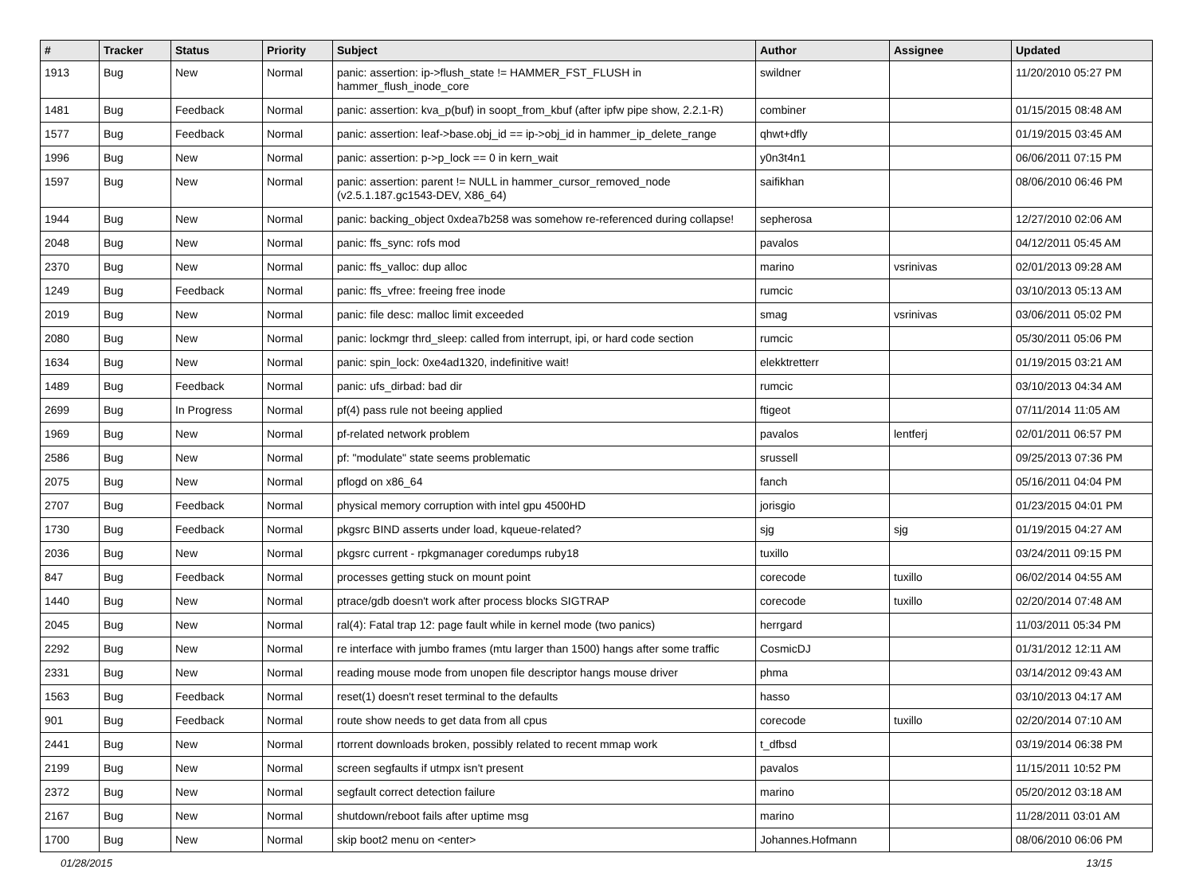| # | Tracker | Status | Priority | Subject | Author | Assignee | Updated |
| --- | --- | --- | --- | --- | --- | --- | --- |
| 1913 | Bug | New | Normal | panic: assertion: ip->flush_state != HAMMER_FST_FLUSH in hammer_flush_inode_core | swildner | | 11/20/2010 05:27 PM |
| 1481 | Bug | Feedback | Normal | panic: assertion: kva_p(buf) in soopt_from_kbuf (after ipfw pipe show, 2.2.1-R) | combiner | | 01/15/2015 08:48 AM |
| 1577 | Bug | Feedback | Normal | panic: assertion: leaf->base.obj_id == ip->obj_id in hammer_ip_delete_range | qhwt+dfly | | 01/19/2015 03:45 AM |
| 1996 | Bug | New | Normal | panic: assertion: p->p_lock == 0 in kern_wait | y0n3t4n1 | | 06/06/2011 07:15 PM |
| 1597 | Bug | New | Normal | panic: assertion: parent != NULL in hammer_cursor_removed_node (v2.5.1.187.gc1543-DEV, X86_64) | saifikhan | | 08/06/2010 06:46 PM |
| 1944 | Bug | New | Normal | panic: backing_object 0xdea7b258 was somehow re-referenced during collapse! | sepherosa | | 12/27/2010 02:06 AM |
| 2048 | Bug | New | Normal | panic: ffs_sync: rofs mod | pavalos | | 04/12/2011 05:45 AM |
| 2370 | Bug | New | Normal | panic: ffs_valloc: dup alloc | marino | vsrinivas | 02/01/2013 09:28 AM |
| 1249 | Bug | Feedback | Normal | panic: ffs_vfree: freeing free inode | rumcic | | 03/10/2013 05:13 AM |
| 2019 | Bug | New | Normal | panic: file desc: malloc limit exceeded | smag | vsrinivas | 03/06/2011 05:02 PM |
| 2080 | Bug | New | Normal | panic: lockmgr thrd_sleep: called from interrupt, ipi, or hard code section | rumcic | | 05/30/2011 05:06 PM |
| 1634 | Bug | New | Normal | panic: spin_lock: 0xe4ad1320, indefinitive wait! | elekktretterr | | 01/19/2015 03:21 AM |
| 1489 | Bug | Feedback | Normal | panic: ufs_dirbad: bad dir | rumcic | | 03/10/2013 04:34 AM |
| 2699 | Bug | In Progress | Normal | pf(4) pass rule not beeing applied | ftigeot | | 07/11/2014 11:05 AM |
| 1969 | Bug | New | Normal | pf-related network problem | pavalos | lentferj | 02/01/2011 06:57 PM |
| 2586 | Bug | New | Normal | pf: "modulate" state seems problematic | srussell | | 09/25/2013 07:36 PM |
| 2075 | Bug | New | Normal | pflogd on x86_64 | fanch | | 05/16/2011 04:04 PM |
| 2707 | Bug | Feedback | Normal | physical memory corruption with intel gpu 4500HD | jorisgio | | 01/23/2015 04:01 PM |
| 1730 | Bug | Feedback | Normal | pkgsrc BIND asserts under load, kqueue-related? | sjg | sjg | 01/19/2015 04:27 AM |
| 2036 | Bug | New | Normal | pkgsrc current - rpkgmanager coredumps ruby18 | tuxillo | | 03/24/2011 09:15 PM |
| 847 | Bug | Feedback | Normal | processes getting stuck on mount point | corecode | tuxillo | 06/02/2014 04:55 AM |
| 1440 | Bug | New | Normal | ptrace/gdb doesn't work after process blocks SIGTRAP | corecode | tuxillo | 02/20/2014 07:48 AM |
| 2045 | Bug | New | Normal | ral(4): Fatal trap 12: page fault while in kernel mode (two panics) | herrgard | | 11/03/2011 05:34 PM |
| 2292 | Bug | New | Normal | re interface with jumbo frames (mtu larger than 1500) hangs after some traffic | CosmicDJ | | 01/31/2012 12:11 AM |
| 2331 | Bug | New | Normal | reading mouse mode from unopen file descriptor hangs mouse driver | phma | | 03/14/2012 09:43 AM |
| 1563 | Bug | Feedback | Normal | reset(1) doesn't reset terminal to the defaults | hasso | | 03/10/2013 04:17 AM |
| 901 | Bug | Feedback | Normal | route show needs to get data from all cpus | corecode | tuxillo | 02/20/2014 07:10 AM |
| 2441 | Bug | New | Normal | rtorrent downloads broken, possibly related to recent mmap work | t_dfbsd | | 03/19/2014 06:38 PM |
| 2199 | Bug | New | Normal | screen segfaults if utmpx isn't present | pavalos | | 11/15/2011 10:52 PM |
| 2372 | Bug | New | Normal | segfault correct detection failure | marino | | 05/20/2012 03:18 AM |
| 2167 | Bug | New | Normal | shutdown/reboot fails after uptime msg | marino | | 11/28/2011 03:01 AM |
| 1700 | Bug | New | Normal | skip boot2 menu on <enter> | Johannes.Hofmann | | 08/06/2010 06:06 PM |
01/28/2015 13/15